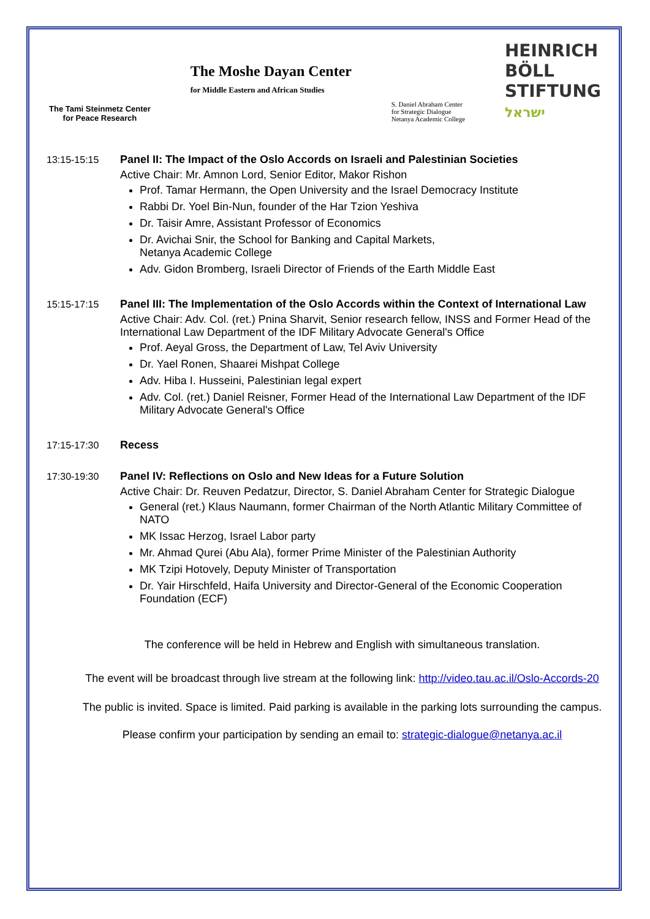The Tami Steinmetz Center
for Peace Research
The Moshe Dayan Center
for Middle Eastern and African Studies
S. Daniel Abraham Center
for Strategic Dialogue
Netanya Academic College
HEINRICH
BÖLL
STIFTUNG
ישראל
13:15-15:15 Panel II: The Impact of the Oslo Accords on Israeli and Palestinian Societies
Active Chair: Mr. Amnon Lord, Senior Editor, Makor Rishon
Prof. Tamar Hermann, the Open University and the Israel Democracy Institute
Rabbi Dr. Yoel Bin-Nun, founder of the Har Tzion Yeshiva
Dr. Taisir Amre, Assistant Professor of Economics
Dr. Avichai Snir, the School for Banking and Capital Markets,
Netanya Academic College
Adv. Gidon Bromberg, Israeli Director of Friends of the Earth Middle East
15:15-17:15 Panel III: The Implementation of the Oslo Accords within the Context of International Law
Active Chair: Adv. Col. (ret.) Pnina Sharvit, Senior research fellow, INSS and Former Head of the International Law Department of the IDF Military Advocate General's Office
Prof. Aeyal Gross, the Department of Law, Tel Aviv University
Dr. Yael Ronen, Shaarei Mishpat College
Adv. Hiba I. Husseini, Palestinian legal expert
Adv. Col. (ret.) Daniel Reisner, Former Head of the International Law Department of the IDF Military Advocate General's Office
17:15-17:30 Recess
17:30-19:30 Panel IV: Reflections on Oslo and New Ideas for a Future Solution
Active Chair: Dr. Reuven Pedatzur, Director, S. Daniel Abraham Center for Strategic Dialogue
General (ret.) Klaus Naumann, former Chairman of the North Atlantic Military Committee of NATO
MK Issac Herzog, Israel Labor party
Mr. Ahmad Qurei (Abu Ala), former Prime Minister of the Palestinian Authority
MK Tzipi Hotovely, Deputy Minister of Transportation
Dr. Yair Hirschfeld, Haifa University and Director-General of the Economic Cooperation Foundation (ECF)
The conference will be held in Hebrew and English with simultaneous translation.
The event will be broadcast through live stream at the following link: http://video.tau.ac.il/Oslo-Accords-20
The public is invited. Space is limited. Paid parking is available in the parking lots surrounding the campus.
Please confirm your participation by sending an email to: strategic-dialogue@netanya.ac.il